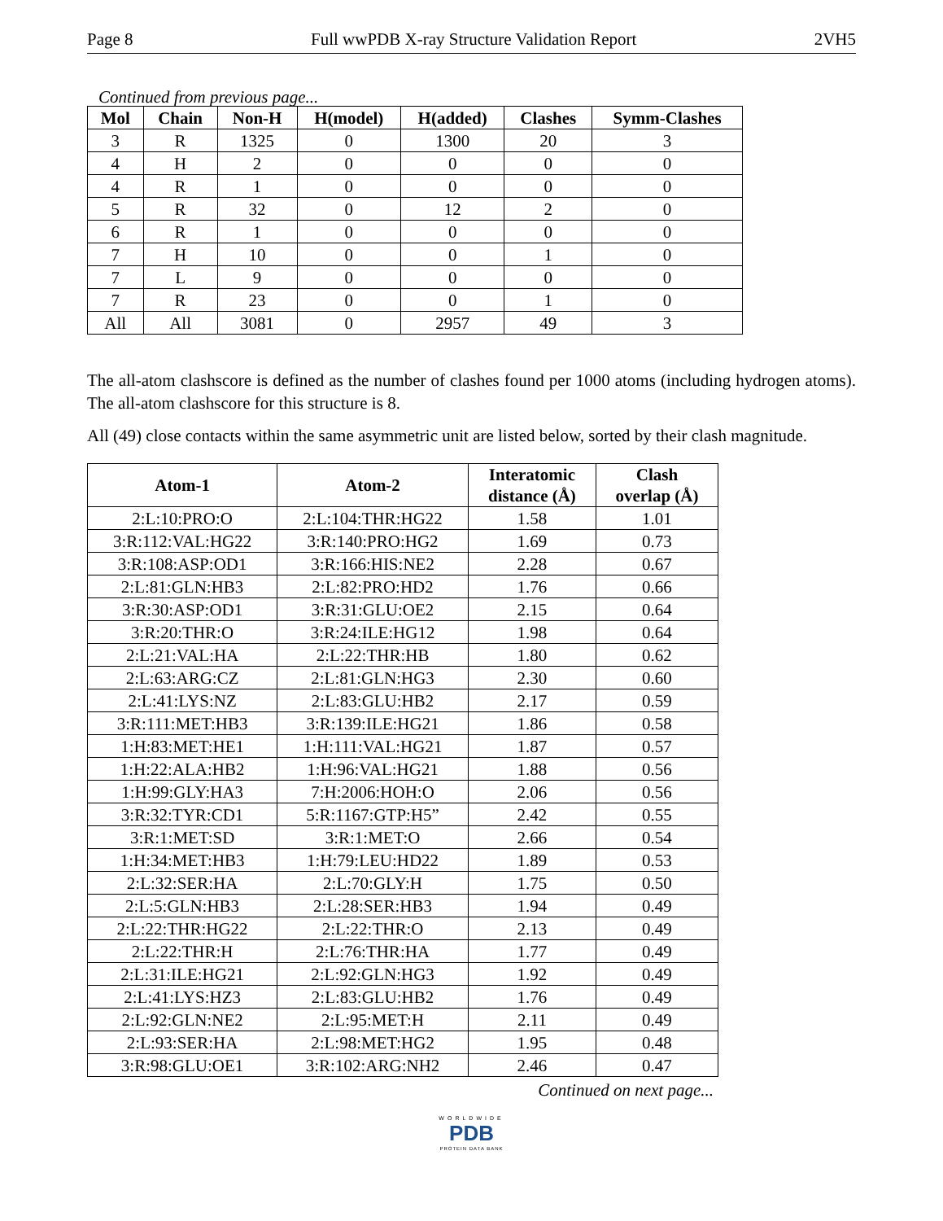Page 8 Full wwPDB X-ray Structure Validation Report 2VH5
Continued from previous page...
| Mol | Chain | Non-H | H(model) | H(added) | Clashes | Symm-Clashes |
| --- | --- | --- | --- | --- | --- | --- |
| 3 | R | 1325 | 0 | 1300 | 20 | 3 |
| 4 | H | 2 | 0 | 0 | 0 | 0 |
| 4 | R | 1 | 0 | 0 | 0 | 0 |
| 5 | R | 32 | 0 | 12 | 2 | 0 |
| 6 | R | 1 | 0 | 0 | 0 | 0 |
| 7 | H | 10 | 0 | 0 | 1 | 0 |
| 7 | L | 9 | 0 | 0 | 0 | 0 |
| 7 | R | 23 | 0 | 0 | 1 | 0 |
| All | All | 3081 | 0 | 2957 | 49 | 3 |
The all-atom clashscore is defined as the number of clashes found per 1000 atoms (including hydrogen atoms). The all-atom clashscore for this structure is 8.
All (49) close contacts within the same asymmetric unit are listed below, sorted by their clash magnitude.
| Atom-1 | Atom-2 | Interatomic distance (Å) | Clash overlap (Å) |
| --- | --- | --- | --- |
| 2:L:10:PRO:O | 2:L:104:THR:HG22 | 1.58 | 1.01 |
| 3:R:112:VAL:HG22 | 3:R:140:PRO:HG2 | 1.69 | 0.73 |
| 3:R:108:ASP:OD1 | 3:R:166:HIS:NE2 | 2.28 | 0.67 |
| 2:L:81:GLN:HB3 | 2:L:82:PRO:HD2 | 1.76 | 0.66 |
| 3:R:30:ASP:OD1 | 3:R:31:GLU:OE2 | 2.15 | 0.64 |
| 3:R:20:THR:O | 3:R:24:ILE:HG12 | 1.98 | 0.64 |
| 2:L:21:VAL:HA | 2:L:22:THR:HB | 1.80 | 0.62 |
| 2:L:63:ARG:CZ | 2:L:81:GLN:HG3 | 2.30 | 0.60 |
| 2:L:41:LYS:NZ | 2:L:83:GLU:HB2 | 2.17 | 0.59 |
| 3:R:111:MET:HB3 | 3:R:139:ILE:HG21 | 1.86 | 0.58 |
| 1:H:83:MET:HE1 | 1:H:111:VAL:HG21 | 1.87 | 0.57 |
| 1:H:22:ALA:HB2 | 1:H:96:VAL:HG21 | 1.88 | 0.56 |
| 1:H:99:GLY:HA3 | 7:H:2006:HOH:O | 2.06 | 0.56 |
| 3:R:32:TYR:CD1 | 5:R:1167:GTP:H5” | 2.42 | 0.55 |
| 3:R:1:MET:SD | 3:R:1:MET:O | 2.66 | 0.54 |
| 1:H:34:MET:HB3 | 1:H:79:LEU:HD22 | 1.89 | 0.53 |
| 2:L:32:SER:HA | 2:L:70:GLY:H | 1.75 | 0.50 |
| 2:L:5:GLN:HB3 | 2:L:28:SER:HB3 | 1.94 | 0.49 |
| 2:L:22:THR:HG22 | 2:L:22:THR:O | 2.13 | 0.49 |
| 2:L:22:THR:H | 2:L:76:THR:HA | 1.77 | 0.49 |
| 2:L:31:ILE:HG21 | 2:L:92:GLN:HG3 | 1.92 | 0.49 |
| 2:L:41:LYS:HZ3 | 2:L:83:GLU:HB2 | 1.76 | 0.49 |
| 2:L:92:GLN:NE2 | 2:L:95:MET:H | 2.11 | 0.49 |
| 2:L:93:SER:HA | 2:L:98:MET:HG2 | 1.95 | 0.48 |
| 3:R:98:GLU:OE1 | 3:R:102:ARG:NH2 | 2.46 | 0.47 |
Continued on next page...
WORLDWIDE
PDB
PROTEIN DATA BANK